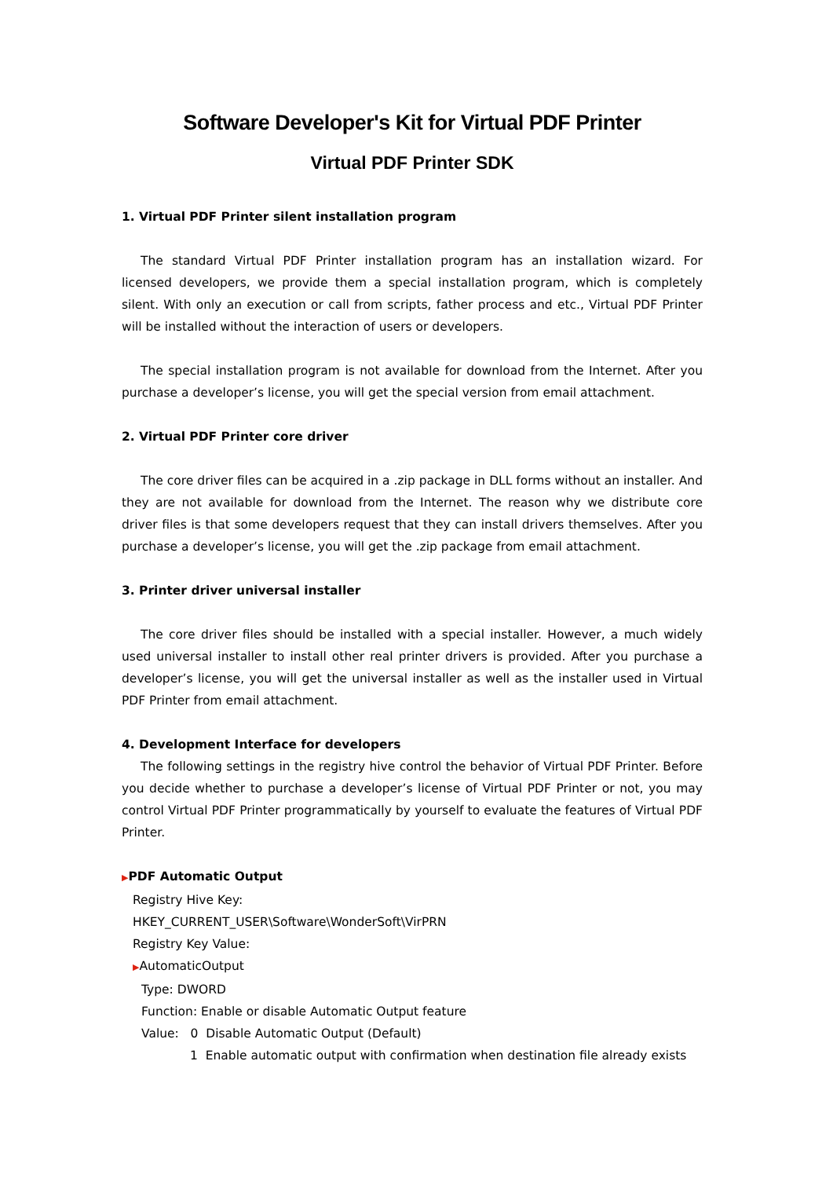Software Developer's Kit for Virtual PDF Printer
Virtual PDF Printer SDK
1. Virtual PDF Printer silent installation program
The standard Virtual PDF Printer installation program has an installation wizard. For licensed developers, we provide them a special installation program, which is completely silent. With only an execution or call from scripts, father process and etc., Virtual PDF Printer will be installed without the interaction of users or developers.
The special installation program is not available for download from the Internet. After you purchase a developer’s license, you will get the special version from email attachment.
2. Virtual PDF Printer core driver
The core driver files can be acquired in a .zip package in DLL forms without an installer. And they are not available for download from the Internet. The reason why we distribute core driver files is that some developers request that they can install drivers themselves. After you purchase a developer’s license, you will get the .zip package from email attachment.
3. Printer driver universal installer
The core driver files should be installed with a special installer. However, a much widely used universal installer to install other real printer drivers is provided. After you purchase a developer’s license, you will get the universal installer as well as the installer used in Virtual PDF Printer from email attachment.
4. Development Interface for developers
The following settings in the registry hive control the behavior of Virtual PDF Printer. Before you decide whether to purchase a developer’s license of Virtual PDF Printer or not, you may control Virtual PDF Printer programmatically by yourself to evaluate the features of Virtual PDF Printer.
▶PDF Automatic Output
Registry Hive Key:
HKEY_CURRENT_USER\Software\WonderSoft\VirPRN
Registry Key Value:
▶AutomaticOutput
Type: DWORD
Function: Enable or disable Automatic Output feature
Value: 0 Disable Automatic Output (Default)
1 Enable automatic output with confirmation when destination file already exists